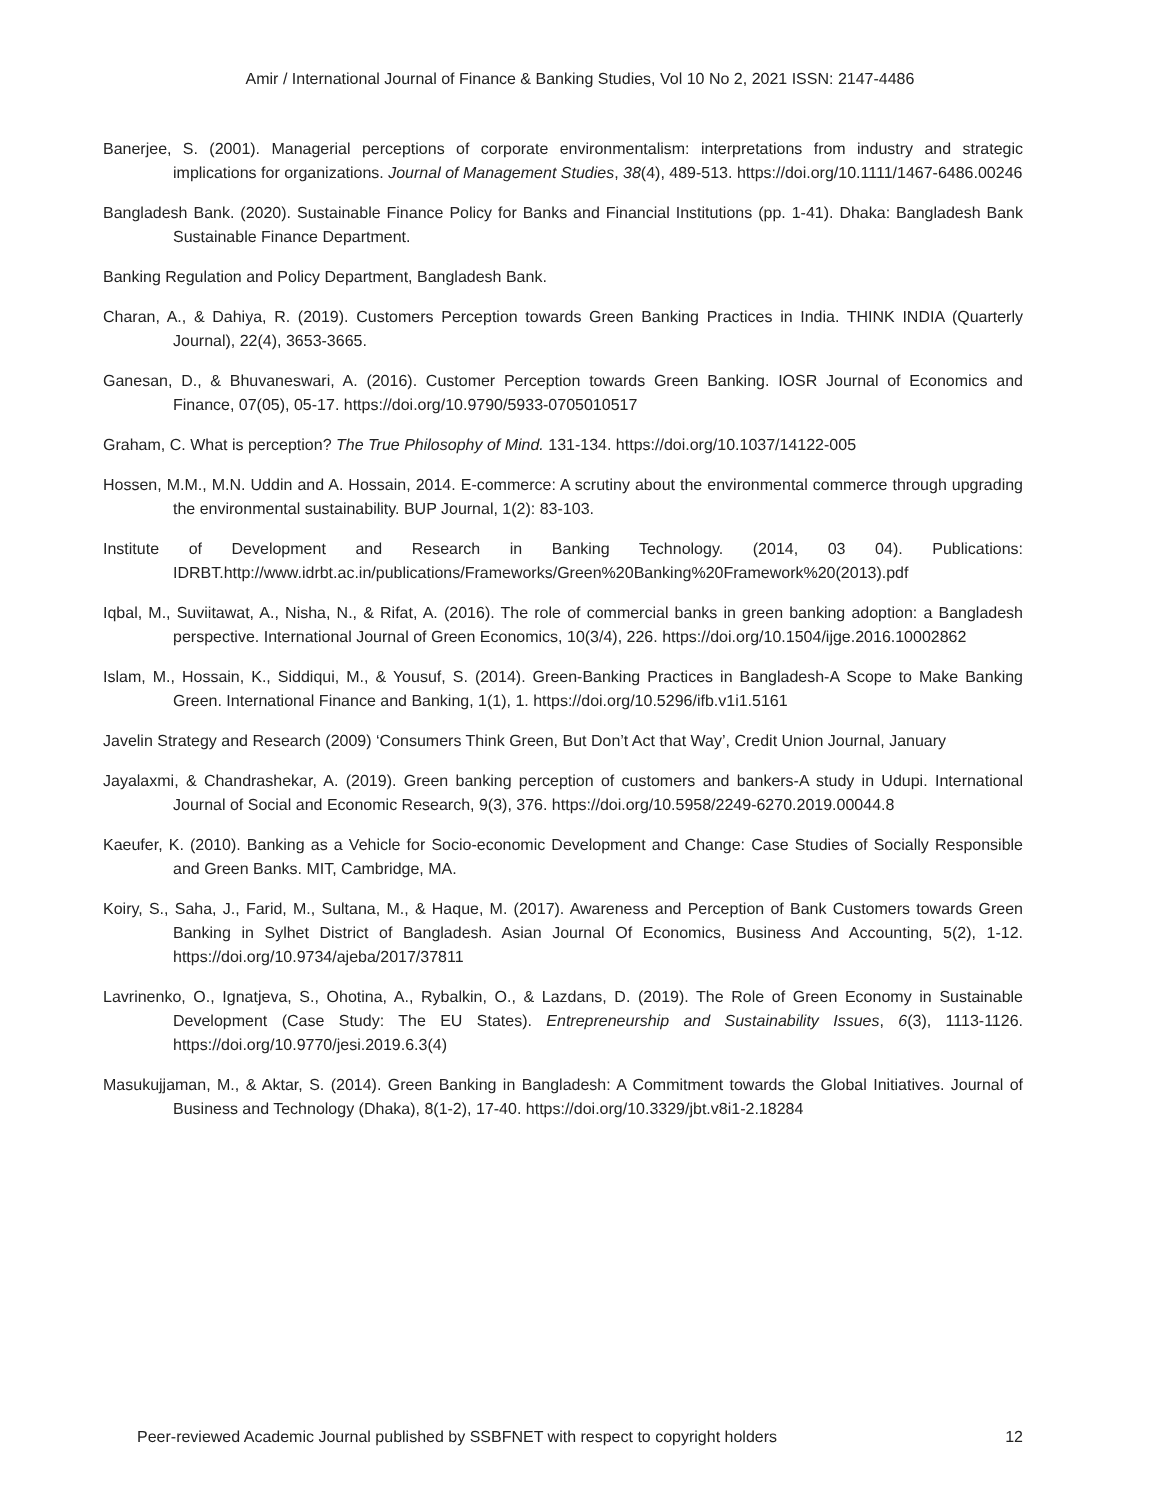Amir / International Journal of Finance & Banking Studies, Vol 10 No 2, 2021 ISSN: 2147-4486
Banerjee, S. (2001). Managerial perceptions of corporate environmentalism: interpretations from industry and strategic implications for organizations. Journal of Management Studies, 38(4), 489-513. https://doi.org/10.1111/1467-6486.00246
Bangladesh Bank. (2020). Sustainable Finance Policy for Banks and Financial Institutions (pp. 1-41). Dhaka: Bangladesh Bank Sustainable Finance Department.
Banking Regulation and Policy Department, Bangladesh Bank.
Charan, A., & Dahiya, R. (2019). Customers Perception towards Green Banking Practices in India. THINK INDIA (Quarterly Journal), 22(4), 3653-3665.
Ganesan, D., & Bhuvaneswari, A. (2016). Customer Perception towards Green Banking. IOSR Journal of Economics and Finance, 07(05), 05-17. https://doi.org/10.9790/5933-0705010517
Graham, C. What is perception? The True Philosophy of Mind. 131-134. https://doi.org/10.1037/14122-005
Hossen, M.M., M.N. Uddin and A. Hossain, 2014. E-commerce: A scrutiny about the environmental commerce through upgrading the environmental sustainability. BUP Journal, 1(2): 83-103.
Institute of Development and Research in Banking Technology. (2014, 03 04). Publications: IDRBT.http://www.idrbt.ac.in/publications/Frameworks/Green%20Banking%20Framework%20(2013).pdf
Iqbal, M., Suviitawat, A., Nisha, N., & Rifat, A. (2016). The role of commercial banks in green banking adoption: a Bangladesh perspective. International Journal of Green Economics, 10(3/4), 226. https://doi.org/10.1504/ijge.2016.10002862
Islam, M., Hossain, K., Siddiqui, M., & Yousuf, S. (2014). Green-Banking Practices in Bangladesh-A Scope to Make Banking Green. International Finance and Banking, 1(1), 1. https://doi.org/10.5296/ifb.v1i1.5161
Javelin Strategy and Research (2009) ‘Consumers Think Green, But Don’t Act that Way’, Credit Union Journal, January
Jayalaxmi, & Chandrashekar, A. (2019). Green banking perception of customers and bankers-A study in Udupi. International Journal of Social and Economic Research, 9(3), 376. https://doi.org/10.5958/2249-6270.2019.00044.8
Kaeufer, K. (2010). Banking as a Vehicle for Socio-economic Development and Change: Case Studies of Socially Responsible and Green Banks. MIT, Cambridge, MA.
Koiry, S., Saha, J., Farid, M., Sultana, M., & Haque, M. (2017). Awareness and Perception of Bank Customers towards Green Banking in Sylhet District of Bangladesh. Asian Journal Of Economics, Business And Accounting, 5(2), 1-12. https://doi.org/10.9734/ajeba/2017/37811
Lavrinenko, O., Ignatjeva, S., Ohotina, A., Rybalkin, O., & Lazdans, D. (2019). The Role of Green Economy in Sustainable Development (Case Study: The EU States). Entrepreneurship and Sustainability Issues, 6(3), 1113-1126. https://doi.org/10.9770/jesi.2019.6.3(4)
Masukujjaman, M., & Aktar, S. (2014). Green Banking in Bangladesh: A Commitment towards the Global Initiatives. Journal of Business and Technology (Dhaka), 8(1-2), 17-40. https://doi.org/10.3329/jbt.v8i1-2.18284
Peer-reviewed Academic Journal published by SSBFNET with respect to copyright holders
12